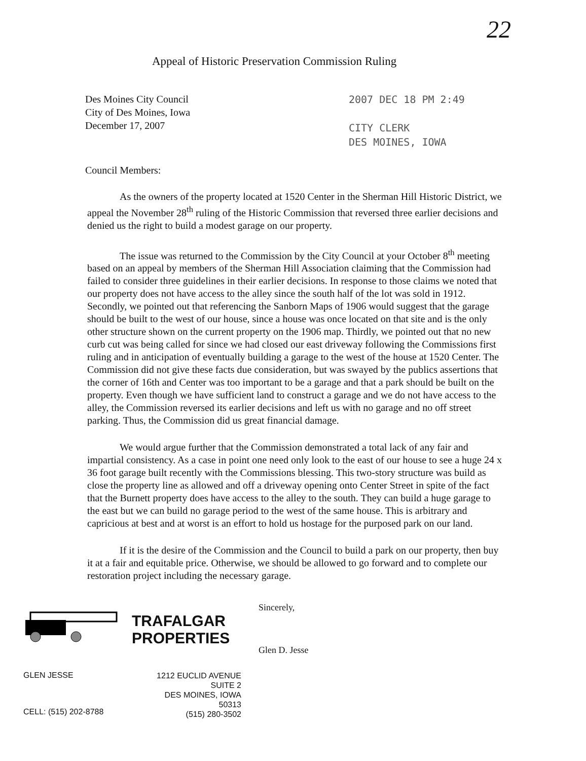22
Appeal of Historic Preservation Commission Ruling
Des Moines City Council
City of Des Moines, Iowa
December 17, 2007
2007 DEC 18 PM 2:49
CITY CLERK
DES MOINES, IOWA
Council Members:
As the owners of the property located at 1520 Center in the Sherman Hill Historic District, we appeal the November 28<sup>th</sup> ruling of the Historic Commission that reversed three earlier decisions and denied us the right to build a modest garage on our property.
The issue was returned to the Commission by the City Council at your October 8<sup>th</sup> meeting based on an appeal by members of the Sherman Hill Association claiming that the Commission had failed to consider three guidelines in their earlier decisions. In response to those claims we noted that our property does not have access to the alley since the south half of the lot was sold in 1912. Secondly, we pointed out that referencing the Sanborn Maps of 1906 would suggest that the garage should be built to the west of our house, since a house was once located on that site and is the only other structure shown on the current property on the 1906 map. Thirdly, we pointed out that no new curb cut was being called for since we had closed our east driveway following the Commissions first ruling and in anticipation of eventually building a garage to the west of the house at 1520 Center. The Commission did not give these facts due consideration, but was swayed by the publics assertions that the corner of 16th and Center was too important to be a garage and that a park should be built on the property. Even though we have sufficient land to construct a garage and we do not have access to the alley, the Commission reversed its earlier decisions and left us with no garage and no off street parking. Thus, the Commission did us great financial damage.
We would argue further that the Commission demonstrated a total lack of any fair and impartial consistency. As a case in point one need only look to the east of our house to see a huge 24 x 36 foot garage built recently with the Commissions blessing. This two-story structure was build as close the property line as allowed and off a driveway opening onto Center Street in spite of the fact that the Burnett property does have access to the alley to the south. They can build a huge garage to the east but we can build no garage period to the west of the same house. This is arbitrary and capricious at best and at worst is an effort to hold us hostage for the purposed park on our land.
If it is the desire of the Commission and the Council to build a park on our property, then buy it at a fair and equitable price. Otherwise, we should be allowed to go forward and to complete our restoration project including the necessary garage.
TRAFALGAR
PROPERTIES
Sincerely,
Glen D. Jesse
GLEN JESSE
CELL: (515) 202-8788
1212 EUCLID AVENUE
SUITE 2
DES MOINES, IOWA
50313
(515) 280-3502